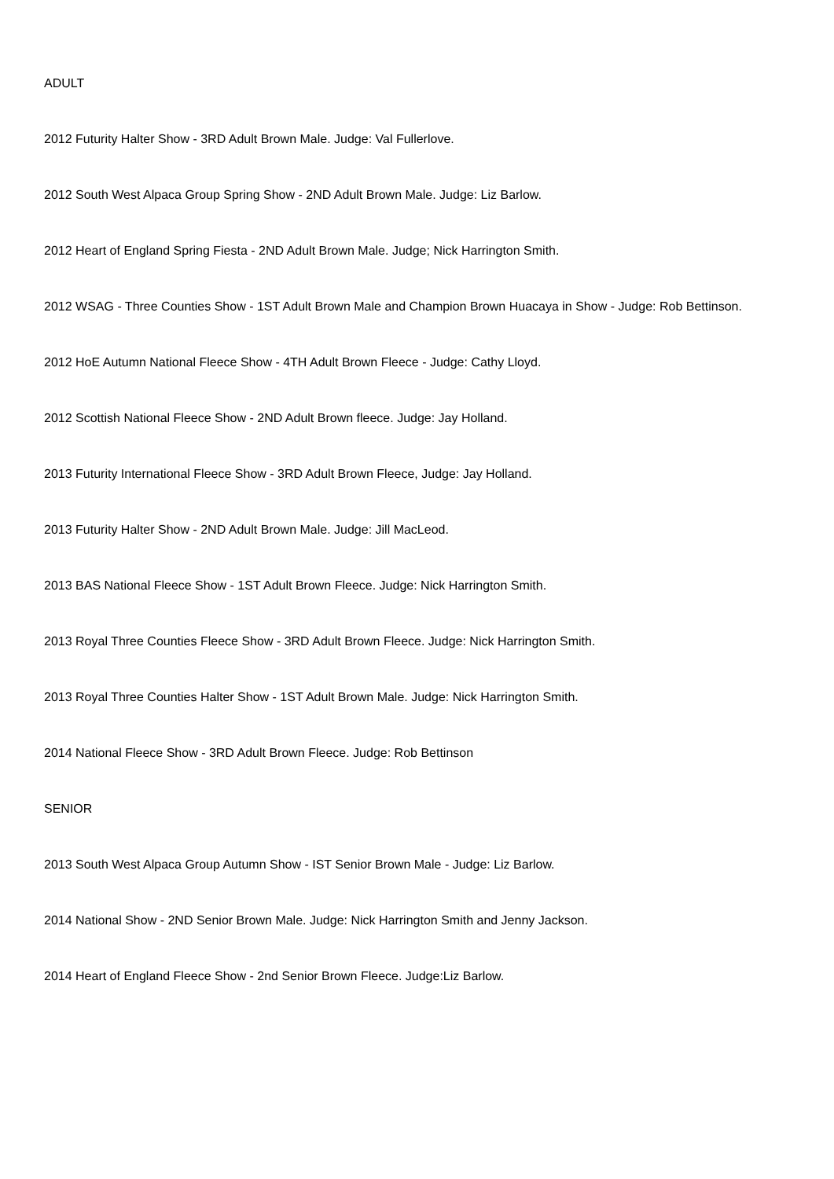ADULT
2012 Futurity Halter Show - 3RD Adult Brown Male. Judge: Val Fullerlove.
2012 South West Alpaca Group Spring Show - 2ND Adult Brown Male. Judge: Liz Barlow.
2012 Heart of England Spring Fiesta - 2ND Adult Brown Male. Judge; Nick Harrington Smith.
2012 WSAG - Three Counties Show - 1ST Adult Brown Male and Champion Brown Huacaya in Show - Judge: Rob Bettinson.
2012 HoE Autumn National Fleece Show - 4TH Adult Brown Fleece - Judge: Cathy Lloyd.
2012 Scottish National Fleece Show - 2ND Adult Brown fleece. Judge: Jay Holland.
2013 Futurity International Fleece Show - 3RD Adult Brown Fleece, Judge: Jay Holland.
2013 Futurity Halter Show - 2ND Adult Brown Male. Judge: Jill MacLeod.
2013 BAS National Fleece Show - 1ST Adult Brown Fleece. Judge: Nick Harrington Smith.
2013 Royal Three Counties Fleece Show - 3RD Adult Brown Fleece. Judge: Nick Harrington Smith.
2013 Royal Three Counties Halter Show - 1ST Adult Brown Male. Judge: Nick Harrington Smith.
2014 National Fleece Show - 3RD Adult Brown Fleece. Judge: Rob Bettinson
SENIOR
2013 South West Alpaca Group Autumn Show - IST Senior Brown Male - Judge: Liz Barlow.
2014 National Show - 2ND Senior Brown Male. Judge: Nick Harrington Smith and Jenny Jackson.
2014 Heart of England Fleece Show - 2nd Senior Brown Fleece. Judge:Liz Barlow.